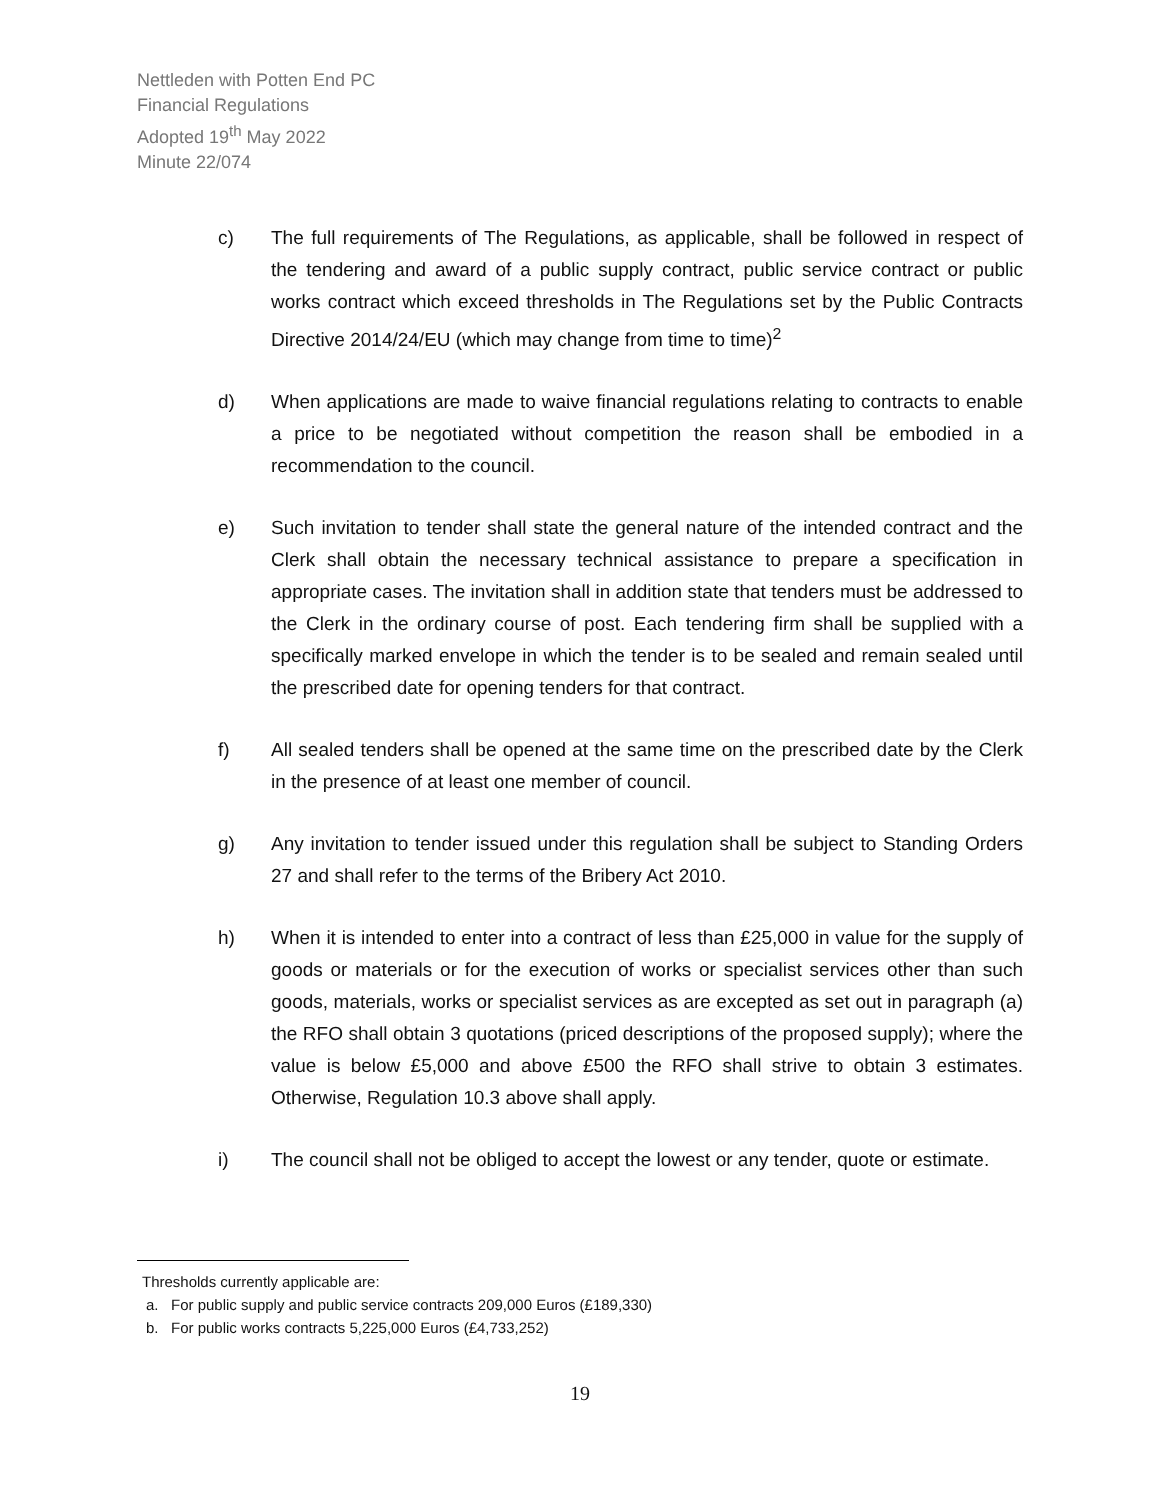Nettleden with Potten End PC
Financial Regulations
Adopted 19<sup>th</sup> May 2022
Minute 22/074
c) The full requirements of The Regulations, as applicable, shall be followed in respect of the tendering and award of a public supply contract, public service contract or public works contract which exceed thresholds in The Regulations set by the Public Contracts Directive 2014/24/EU (which may change from time to time)<sup>2</sup>
d) When applications are made to waive financial regulations relating to contracts to enable a price to be negotiated without competition the reason shall be embodied in a recommendation to the council.
e) Such invitation to tender shall state the general nature of the intended contract and the Clerk shall obtain the necessary technical assistance to prepare a specification in appropriate cases. The invitation shall in addition state that tenders must be addressed to the Clerk in the ordinary course of post. Each tendering firm shall be supplied with a specifically marked envelope in which the tender is to be sealed and remain sealed until the prescribed date for opening tenders for that contract.
f) All sealed tenders shall be opened at the same time on the prescribed date by the Clerk in the presence of at least one member of council.
g) Any invitation to tender issued under this regulation shall be subject to Standing Orders 27 and shall refer to the terms of the Bribery Act 2010.
h) When it is intended to enter into a contract of less than £25,000 in value for the supply of goods or materials or for the execution of works or specialist services other than such goods, materials, works or specialist services as are excepted as set out in paragraph (a) the RFO shall obtain 3 quotations (priced descriptions of the proposed supply); where the value is below £5,000 and above £500 the RFO shall strive to obtain 3 estimates. Otherwise, Regulation 10.3 above shall apply.
i) The council shall not be obliged to accept the lowest or any tender, quote or estimate.
Thresholds currently applicable are:
a. For public supply and public service contracts 209,000 Euros (£189,330)
b. For public works contracts 5,225,000 Euros (£4,733,252)
19